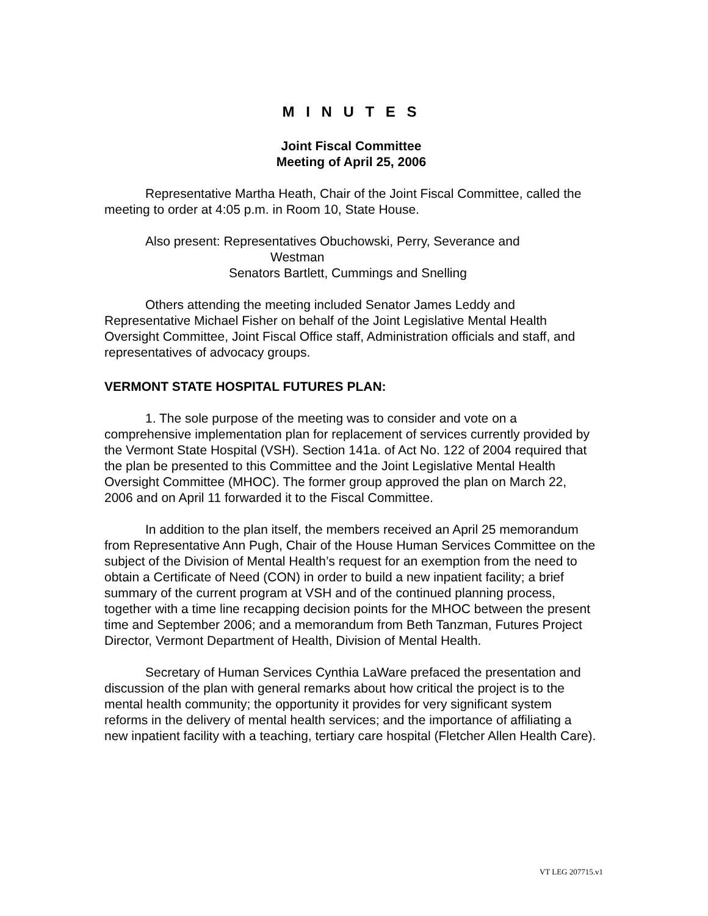M I N U T E S
Joint Fiscal Committee
Meeting of April 25, 2006
Representative Martha Heath, Chair of the Joint Fiscal Committee, called the meeting to order at 4:05 p.m. in Room 10, State House.
Also present: Representatives Obuchowski, Perry, Severance and
Westman
Senators Bartlett, Cummings and Snelling
Others attending the meeting included Senator James Leddy and Representative Michael Fisher on behalf of the Joint Legislative Mental Health Oversight Committee, Joint Fiscal Office staff, Administration officials and staff, and representatives of advocacy groups.
VERMONT STATE HOSPITAL FUTURES PLAN:
1. The sole purpose of the meeting was to consider and vote on a comprehensive implementation plan for replacement of services currently provided by the Vermont State Hospital (VSH). Section 141a. of Act No. 122 of 2004 required that the plan be presented to this Committee and the Joint Legislative Mental Health Oversight Committee (MHOC). The former group approved the plan on March 22, 2006 and on April 11 forwarded it to the Fiscal Committee.
In addition to the plan itself, the members received an April 25 memorandum from Representative Ann Pugh, Chair of the House Human Services Committee on the subject of the Division of Mental Health’s request for an exemption from the need to obtain a Certificate of Need (CON) in order to build a new inpatient facility; a brief summary of the current program at VSH and of the continued planning process, together with a time line recapping decision points for the MHOC between the present time and September 2006; and a memorandum from Beth Tanzman, Futures Project Director, Vermont Department of Health, Division of Mental Health.
Secretary of Human Services Cynthia LaWare prefaced the presentation and discussion of the plan with general remarks about how critical the project is to the mental health community; the opportunity it provides for very significant system reforms in the delivery of mental health services; and the importance of affiliating a new inpatient facility with a teaching, tertiary care hospital (Fletcher Allen Health Care).
VT LEG 207715.v1